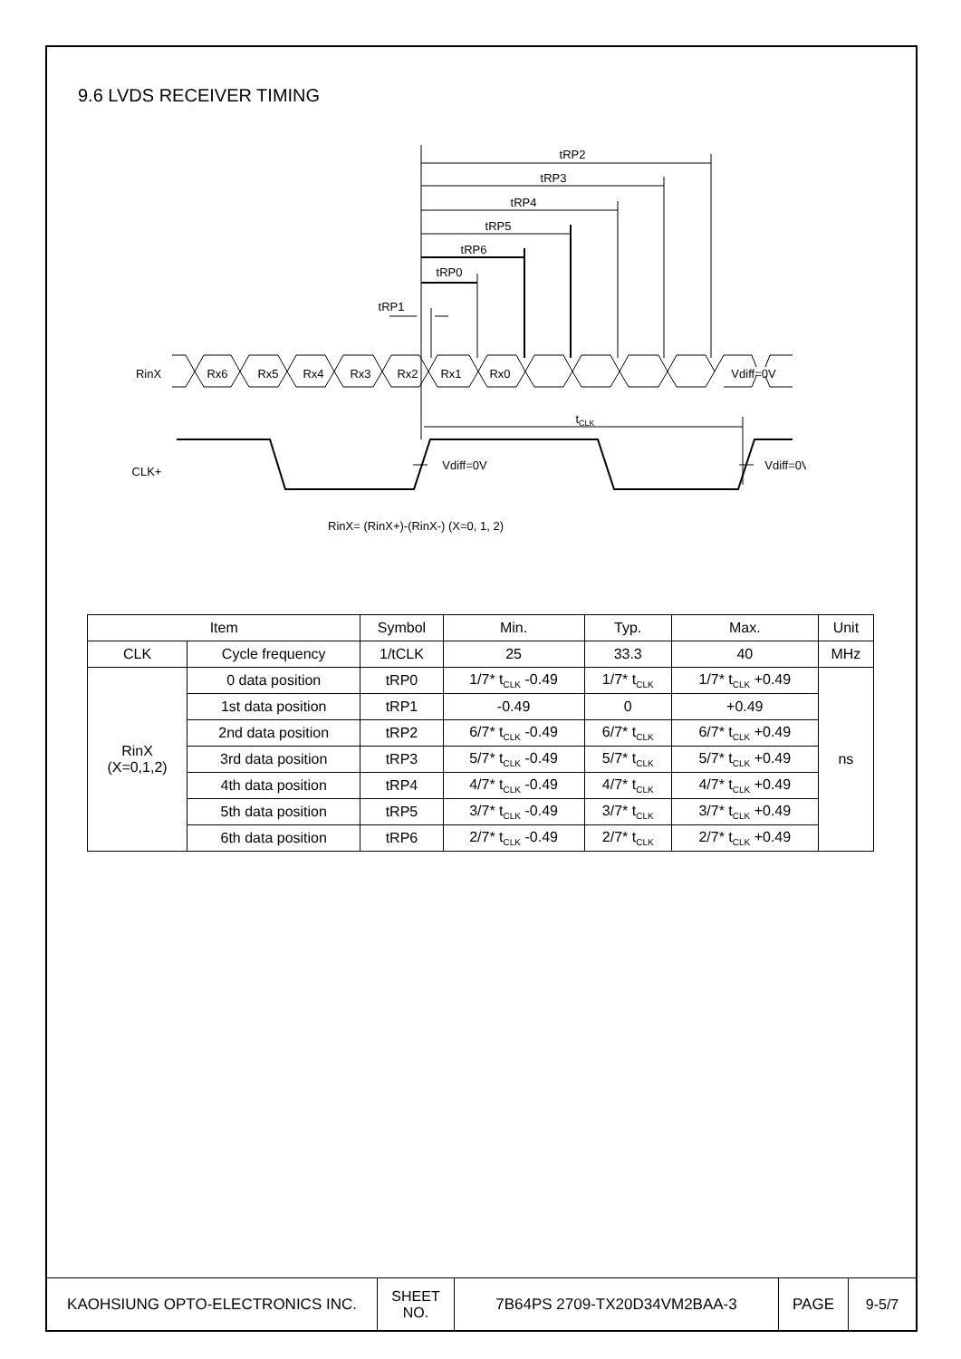9.6 LVDS RECEIVER TIMING
tRP2
tRP3
tRP4
tRP5
tRP6
tRP0
tRP1
RinX
Rx6
Rx5
Rx4
Rx3
Rx2
Rx1
Rx0
Vdiff=0V
tCLK
CLK+
Vdiff=0V
Vdiff=0V
RinX= (RinX+)-(RinX-) (X=0, 1, 2)
| Item | | Symbol | Min. | Typ. | Max. | Unit |
| --- | --- | --- | --- | --- | --- | --- |
| CLK | Cycle frequency | 1/tCLK | 25 | 33.3 | 40 | MHz |
| RinX (X=0,1,2) | 0 data position | tRP0 | 1/7* t<sub>CLK</sub> -0.49 | 1/7* t<sub>CLK</sub> | 1/7* t<sub>CLK</sub> +0.49 | ns |
| | 1st data position | tRP1 | -0.49 | 0 | +0.49 | |
| | 2nd data position | tRP2 | 6/7* t<sub>CLK</sub> -0.49 | 6/7* t<sub>CLK</sub> | 6/7* t<sub>CLK</sub> +0.49 | |
| | 3rd data position | tRP3 | 5/7* t<sub>CLK</sub> -0.49 | 5/7* t<sub>CLK</sub> | 5/7* t<sub>CLK</sub> +0.49 | |
| | 4th data position | tRP4 | 4/7* t<sub>CLK</sub> -0.49 | 4/7* t<sub>CLK</sub> | 4/7* t<sub>CLK</sub> +0.49 | |
| | 5th data position | tRP5 | 3/7* t<sub>CLK</sub> -0.49 | 3/7* t<sub>CLK</sub> | 3/7* t<sub>CLK</sub> +0.49 | |
| | 6th data position | tRP6 | 2/7* t<sub>CLK</sub> -0.49 | 2/7* t<sub>CLK</sub> | 2/7* t<sub>CLK</sub> +0.49 | |
| KAOHSIUNG OPTO-ELECTRONICS INC. | SHEET NO. | 7B64PS 2709-TX20D34VM2BAA-3 | PAGE | 9-5/7 |